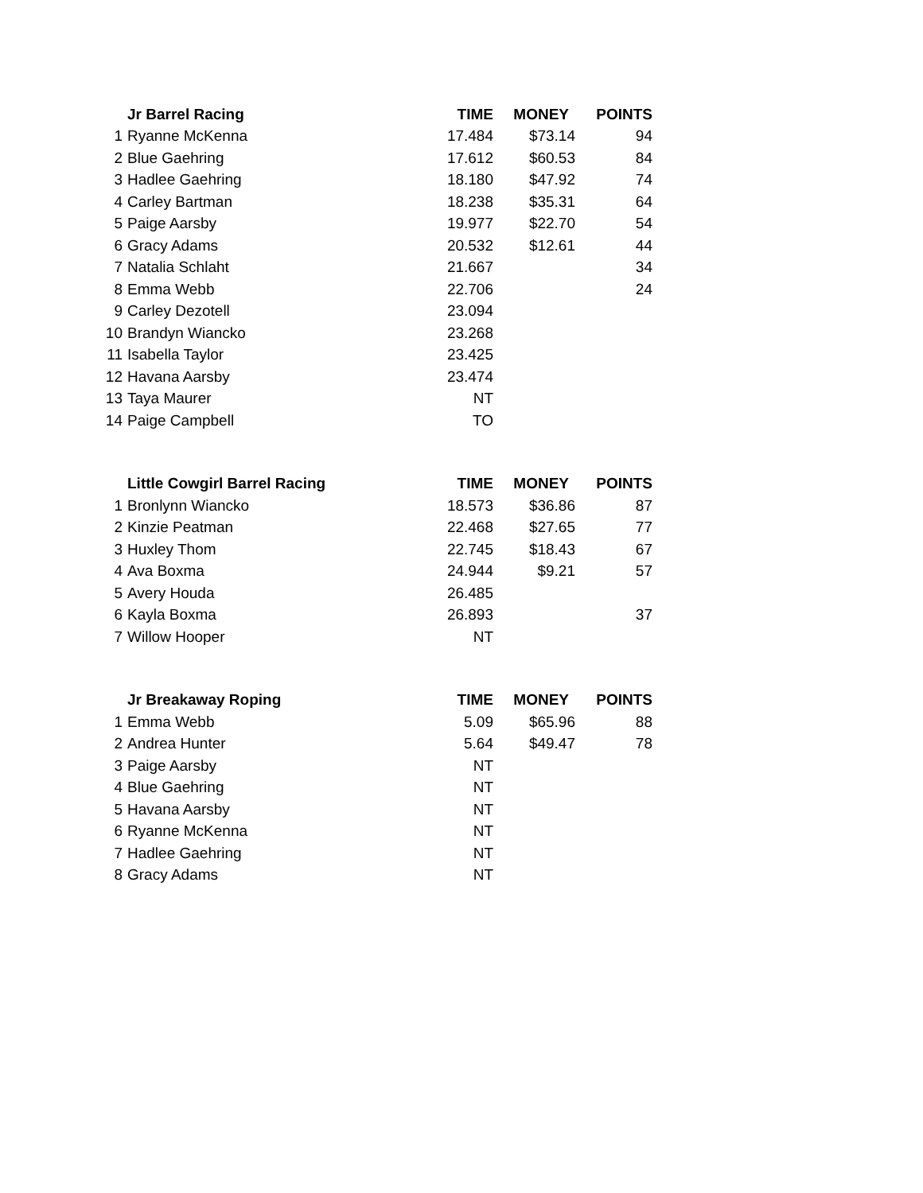| | Jr Barrel Racing | TIME | MONEY | POINTS |
| --- | --- | --- | --- | --- |
| 1 | Ryanne McKenna | 17.484 | $73.14 | 94 |
| 2 | Blue Gaehring | 17.612 | $60.53 | 84 |
| 3 | Hadlee Gaehring | 18.180 | $47.92 | 74 |
| 4 | Carley Bartman | 18.238 | $35.31 | 64 |
| 5 | Paige Aarsby | 19.977 | $22.70 | 54 |
| 6 | Gracy Adams | 20.532 | $12.61 | 44 |
| 7 | Natalia Schlaht | 21.667 | | 34 |
| 8 | Emma Webb | 22.706 | | 24 |
| 9 | Carley Dezotell | 23.094 | | |
| 10 | Brandyn Wiancko | 23.268 | | |
| 11 | Isabella Taylor | 23.425 | | |
| 12 | Havana Aarsby | 23.474 | | |
| 13 | Taya Maurer | NT | | |
| 14 | Paige Campbell | TO | | |
| | Little Cowgirl Barrel Racing | TIME | MONEY | POINTS |
| --- | --- | --- | --- | --- |
| 1 | Bronlynn Wiancko | 18.573 | $36.86 | 87 |
| 2 | Kinzie Peatman | 22.468 | $27.65 | 77 |
| 3 | Huxley Thom | 22.745 | $18.43 | 67 |
| 4 | Ava Boxma | 24.944 | $9.21 | 57 |
| 5 | Avery Houda | 26.485 | | |
| 6 | Kayla Boxma | 26.893 | | 37 |
| 7 | Willow Hooper | NT | | |
| | Jr Breakaway Roping | TIME | MONEY | POINTS |
| --- | --- | --- | --- | --- |
| 1 | Emma Webb | 5.09 | $65.96 | 88 |
| 2 | Andrea Hunter | 5.64 | $49.47 | 78 |
| 3 | Paige Aarsby | NT | | |
| 4 | Blue Gaehring | NT | | |
| 5 | Havana Aarsby | NT | | |
| 6 | Ryanne McKenna | NT | | |
| 7 | Hadlee Gaehring | NT | | |
| 8 | Gracy Adams | NT | | |